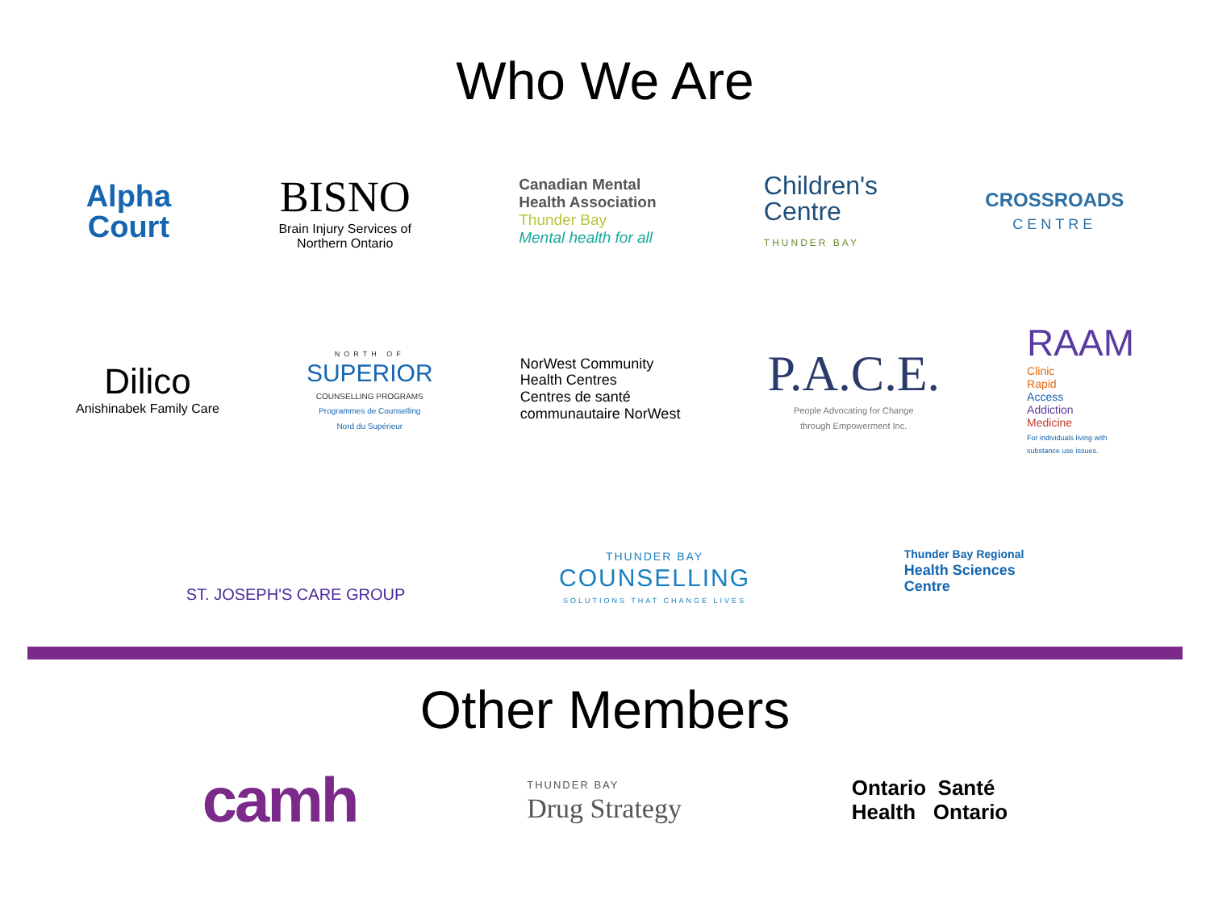Who We Are
Alpha
Court
BISNO
Brain Injury Services of
Northern Ontario
Canadian Mental
Health Association
Thunder Bay
Mental health for all
Children's
Centre
THUNDER BAY
CROSSROADS
CENTRE
Dilico
Anishinabek Family Care
NORTH OF
SUPERIOR
COUNSELLING PROGRAMS
Programmes de Counselling
Nord du Supérieur
NorWest Community
Health Centres
Centres de santé
communautaire NorWest
P.A.C.E.
People Advocating for Change
through Empowerment Inc.
RAAM
Clinic
Rapid
Access
Addiction
Medicine
For individuals living with
substance use issues.
ST. JOSEPH'S CARE GROUP
THUNDER BAY
COUNSELLING
SOLUTIONS THAT CHANGE LIVES
Thunder Bay Regional
Health Sciences
Centre
Other Members
camh
THUNDER BAY
Drug Strategy
Ontario Santé
Health Ontario